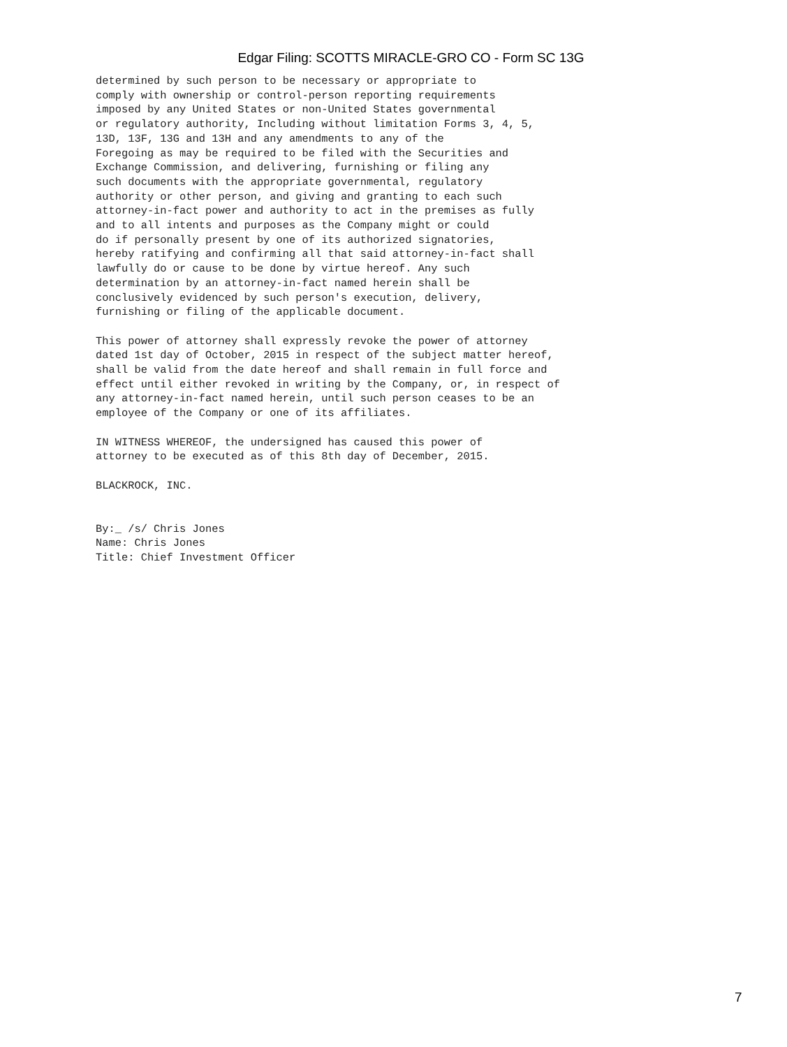Edgar Filing: SCOTTS MIRACLE-GRO CO - Form SC 13G
determined by such person to be necessary or appropriate to
comply with ownership or control-person reporting requirements
imposed by any United States or non-United States governmental
or regulatory authority, Including without limitation Forms 3, 4, 5,
13D, 13F, 13G and 13H and any amendments to any of the
Foregoing as may be required to be filed with the Securities and
Exchange Commission, and delivering, furnishing or filing any
such documents with the appropriate governmental, regulatory
authority or other person, and giving and granting to each such
attorney-in-fact power and authority to act in the premises as fully
and to all intents and purposes as the Company might or could
do if personally present by one of its authorized signatories,
hereby ratifying and confirming all that said attorney-in-fact shall
lawfully do or cause to be done by virtue hereof. Any such
determination by an attorney-in-fact named herein shall be
conclusively evidenced by such person's execution, delivery,
furnishing or filing of the applicable document.
This power of attorney shall expressly revoke the power of attorney
dated 1st day of October, 2015 in respect of the subject matter hereof,
shall be valid from the date hereof and shall remain in full force and
effect until either revoked in writing by the Company, or, in respect of
any attorney-in-fact named herein, until such person ceases to be an
employee of the Company or one of its affiliates.
IN WITNESS WHEREOF, the undersigned has caused this power of
attorney to be executed as of this 8th day of December, 2015.
BLACKROCK, INC.


By:_ /s/ Chris Jones
Name: Chris Jones
Title: Chief Investment Officer
7